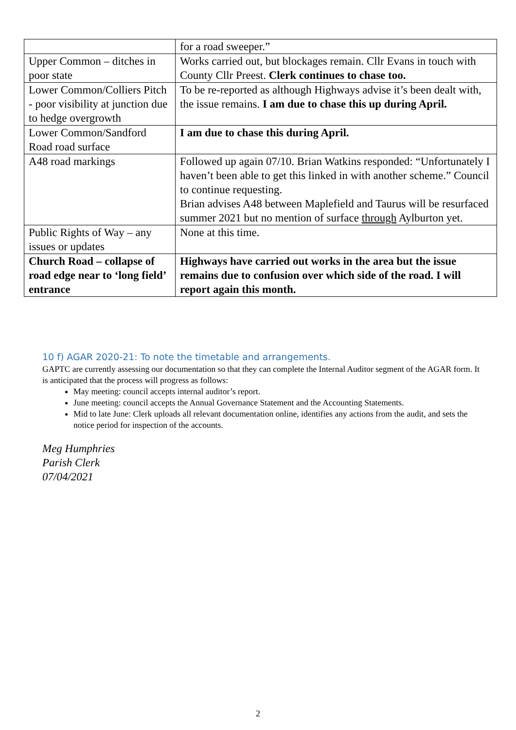| | for a road sweeper.” |
| Upper Common – ditches in poor state | Works carried out, but blockages remain. Cllr Evans in touch with County Cllr Preest. Clerk continues to chase too. |
| Lower Common/Colliers Pitch - poor visibility at junction due to hedge overgrowth | To be re-reported as although Highways advise it’s been dealt with, the issue remains. I am due to chase this up during April. |
| Lower Common/Sandford Road road surface | I am due to chase this during April. |
| A48 road markings | Followed up again 07/10. Brian Watkins responded: “Unfortunately I haven’t been able to get this linked in with another scheme.” Council to continue requesting. Brian advises A48 between Maplefield and Taurus will be resurfaced summer 2021 but no mention of surface through Aylburton yet. |
| Public Rights of Way – any issues or updates | None at this time. |
| Church Road – collapse of road edge near to ‘long field’ entrance | Highways have carried out works in the area but the issue remains due to confusion over which side of the road. I will report again this month. |
10 f) AGAR 2020-21: To note the timetable and arrangements.
GAPTC are currently assessing our documentation so that they can complete the Internal Auditor segment of the AGAR form. It is anticipated that the process will progress as follows:
May meeting: council accepts internal auditor’s report.
June meeting: council accepts the Annual Governance Statement and the Accounting Statements.
Mid to late June: Clerk uploads all relevant documentation online, identifies any actions from the audit, and sets the notice period for inspection of the accounts.
Meg Humphries
Parish Clerk
07/04/2021
2